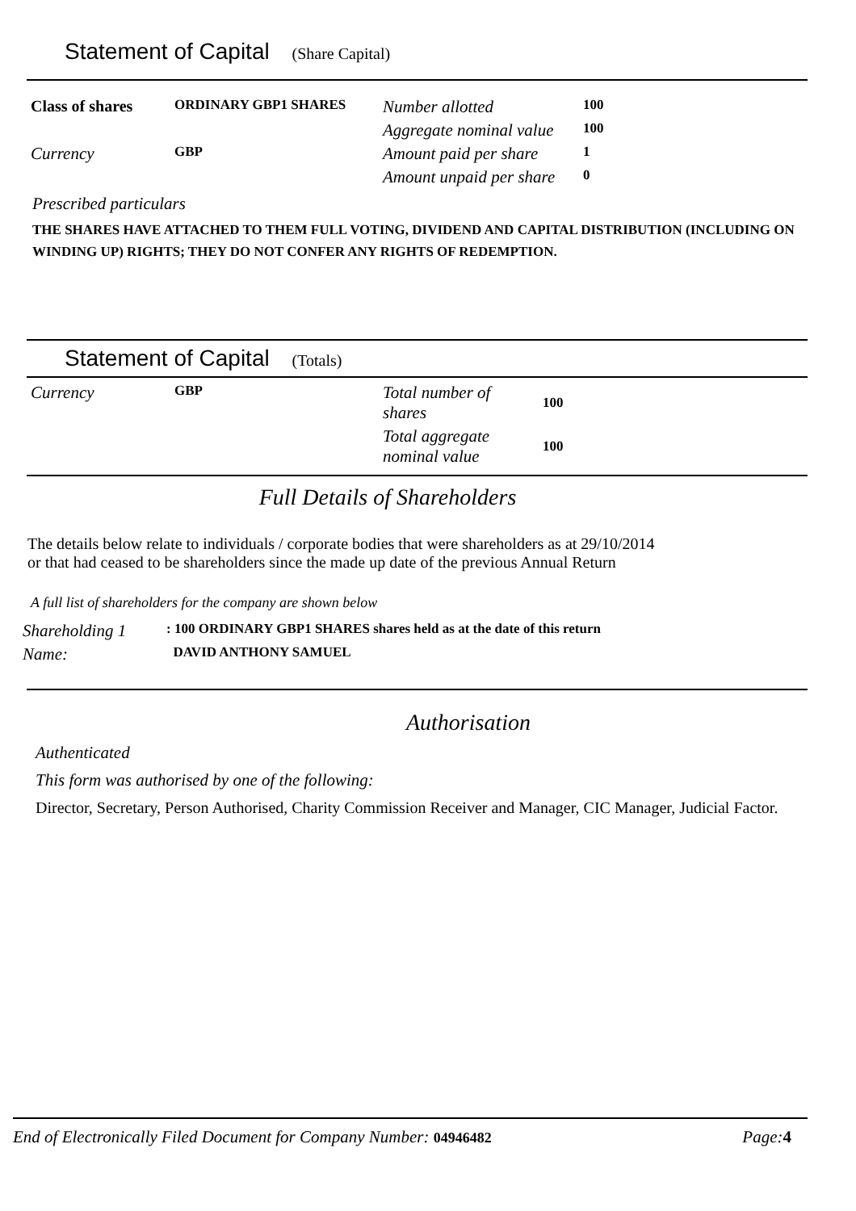Statement of Capital (Share Capital)
| Class of shares | ORDINARY GBP1 SHARES | Number allotted | 100 |
| | | Aggregate nominal value | 100 |
| Currency | GBP | Amount paid per share | 1 |
| | | Amount unpaid per share | 0 |
Prescribed particulars
THE SHARES HAVE ATTACHED TO THEM FULL VOTING, DIVIDEND AND CAPITAL DISTRIBUTION (INCLUDING ON WINDING UP) RIGHTS; THEY DO NOT CONFER ANY RIGHTS OF REDEMPTION.
Statement of Capital (Totals)
| Currency | GBP | Total number of shares | 100 |
| | | Total aggregate nominal value | 100 |
Full Details of Shareholders
The details below relate to individuals / corporate bodies that were shareholders as at 29/10/2014
or that had ceased to be shareholders since the made up date of the previous Annual Return
A full list of shareholders for the company are shown below
| Shareholding 1 | : 100 ORDINARY GBP1 SHARES shares held as at the date of this return |
| Name: | DAVID ANTHONY SAMUEL |
Authorisation
Authenticated
This form was authorised by one of the following:
Director, Secretary, Person Authorised, Charity Commission Receiver and Manager, CIC Manager, Judicial Factor.
End of Electronically Filed Document for Company Number: 04946482 Page:4